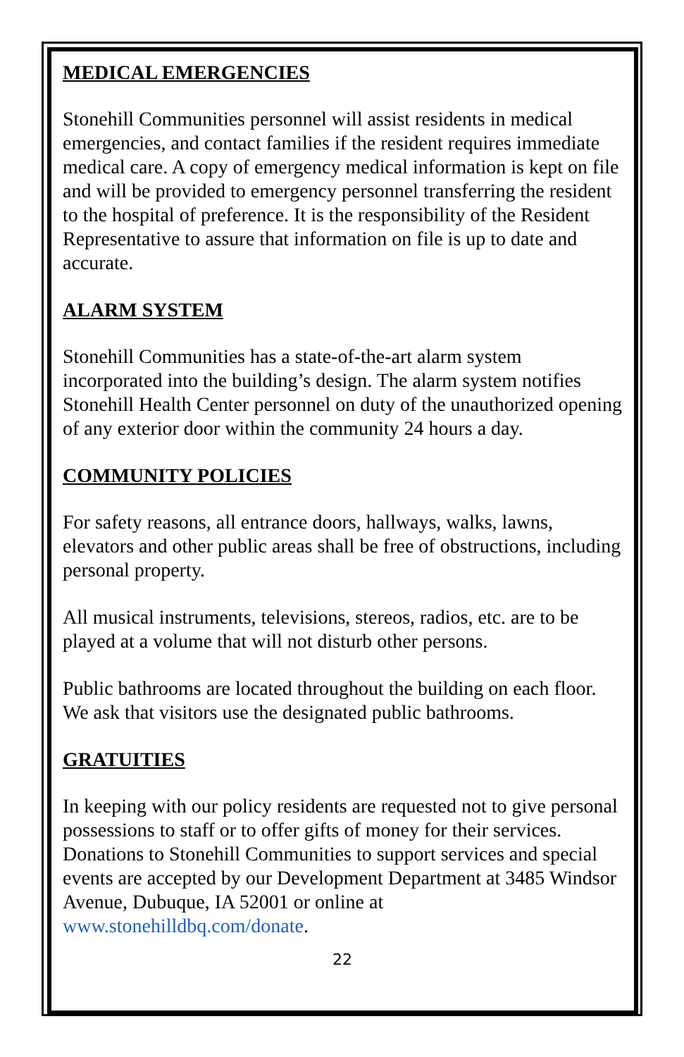MEDICAL EMERGENCIES
Stonehill Communities personnel will assist residents in medical emergencies, and contact families if the resident requires immediate medical care. A copy of emergency medical information is kept on file and will be provided to emergency personnel transferring the resident to the hospital of preference. It is the responsibility of the Resident Representative to assure that information on file is up to date and accurate.
ALARM SYSTEM
Stonehill Communities has a state-of-the-art alarm system incorporated into the building’s design. The alarm system notifies Stonehill Health Center personnel on duty of the unauthorized opening of any exterior door within the community 24 hours a day.
COMMUNITY POLICIES
For safety reasons, all entrance doors, hallways, walks, lawns, elevators and other public areas shall be free of obstructions, including personal property.
All musical instruments, televisions, stereos, radios, etc. are to be played at a volume that will not disturb other persons.
Public bathrooms are located throughout the building on each floor. We ask that visitors use the designated public bathrooms.
GRATUITIES
In keeping with our policy residents are requested not to give personal possessions to staff or to offer gifts of money for their services. Donations to Stonehill Communities to support services and special events are accepted by our Development Department at 3485 Windsor Avenue, Dubuque, IA 52001 or online at www.stonehilldbq.com/donate.
22